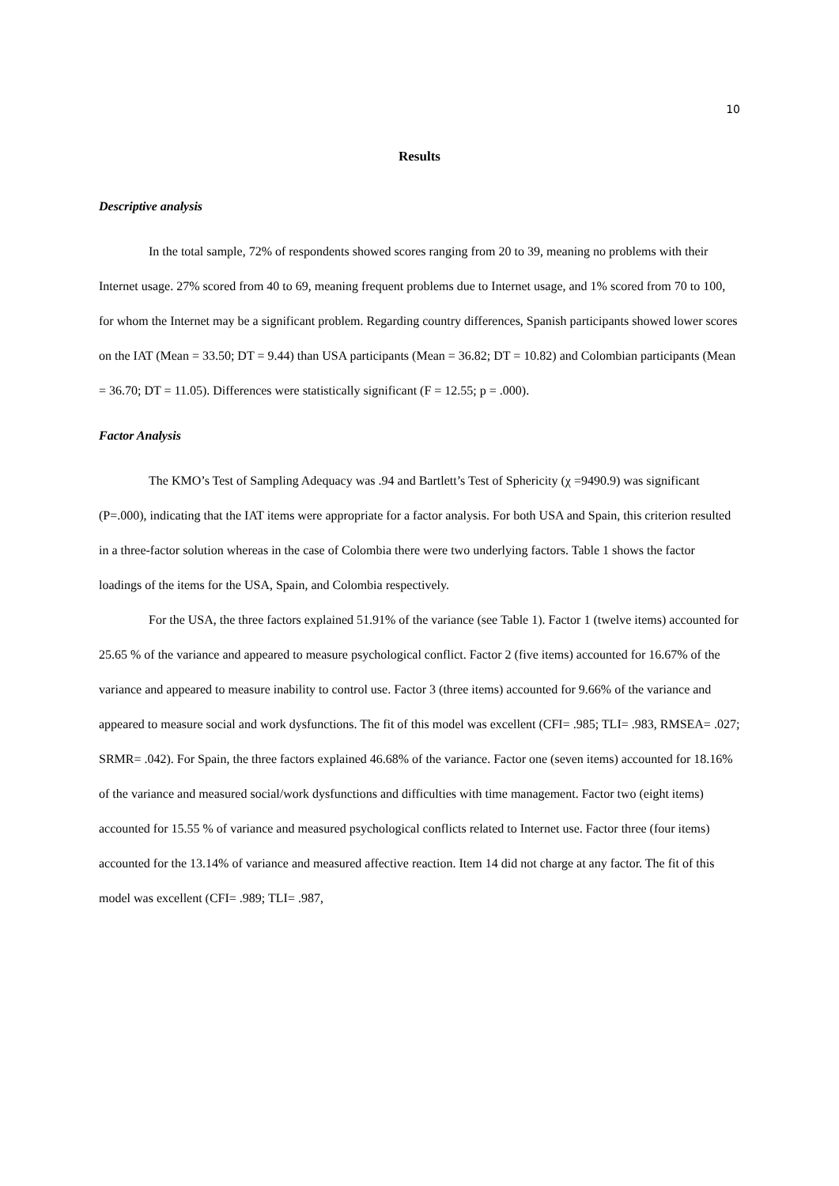10
Results
Descriptive analysis
In the total sample, 72% of respondents showed scores ranging from 20 to 39, meaning no problems with their Internet usage. 27% scored from 40 to 69, meaning frequent problems due to Internet usage, and 1% scored from 70 to 100, for whom the Internet may be a significant problem. Regarding country differences, Spanish participants showed lower scores on the IAT (Mean = 33.50; DT = 9.44) than USA participants (Mean = 36.82; DT = 10.82) and Colombian participants (Mean = 36.70; DT = 11.05). Differences were statistically significant (F = 12.55; p = .000).
Factor Analysis
The KMO’s Test of Sampling Adequacy was .94 and Bartlett’s Test of Sphericity (χ =9490.9) was significant (P=.000), indicating that the IAT items were appropriate for a factor analysis. For both USA and Spain, this criterion resulted in a three-factor solution whereas in the case of Colombia there were two underlying factors. Table 1 shows the factor loadings of the items for the USA, Spain, and Colombia respectively.
For the USA, the three factors explained 51.91% of the variance (see Table 1). Factor 1 (twelve items) accounted for 25.65 % of the variance and appeared to measure psychological conflict. Factor 2 (five items) accounted for 16.67% of the variance and appeared to measure inability to control use. Factor 3 (three items) accounted for 9.66% of the variance and appeared to measure social and work dysfunctions. The fit of this model was excellent (CFI= .985; TLI= .983, RMSEA= .027; SRMR= .042). For Spain, the three factors explained 46.68% of the variance. Factor one (seven items) accounted for 18.16% of the variance and measured social/work dysfunctions and difficulties with time management. Factor two (eight items) accounted for 15.55 % of variance and measured psychological conflicts related to Internet use. Factor three (four items) accounted for the 13.14% of variance and measured affective reaction. Item 14 did not charge at any factor. The fit of this model was excellent (CFI= .989; TLI= .987,